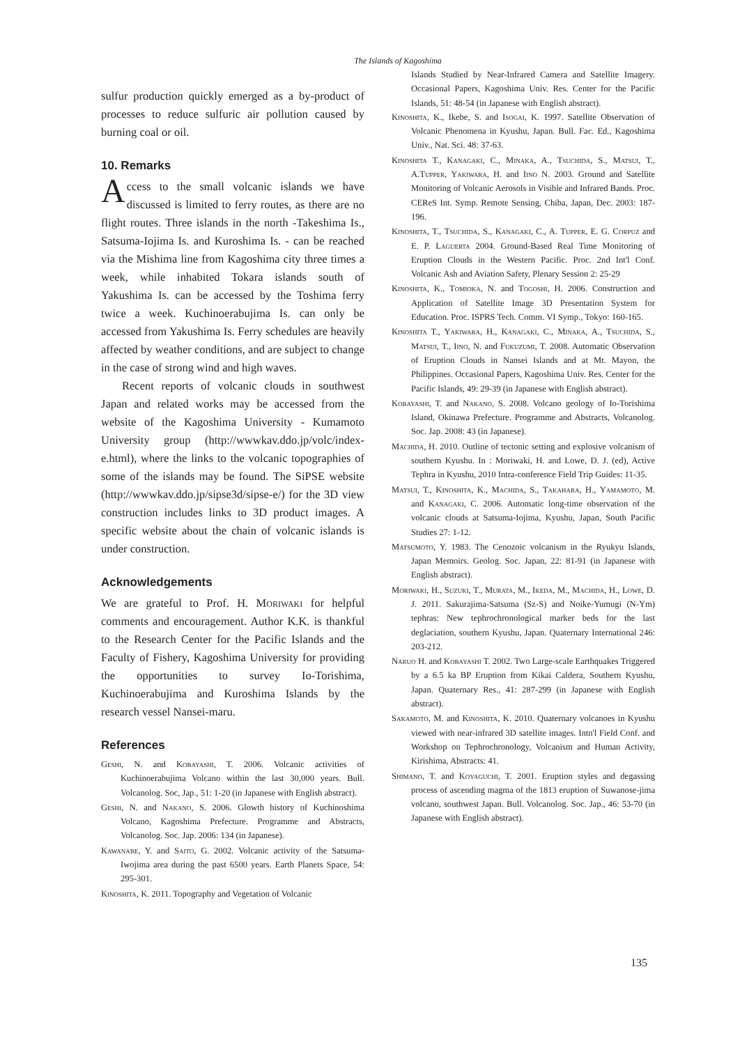The Islands of Kagoshima
sulfur production quickly emerged as a by-product of processes to reduce sulfuric air pollution caused by burning coal or oil.
10. Remarks
Access to the small volcanic islands we have discussed is limited to ferry routes, as there are no flight routes. Three islands in the north -Takeshima Is., Satsuma-Iojima Is. and Kuroshima Is. - can be reached via the Mishima line from Kagoshima city three times a week, while inhabited Tokara islands south of Yakushima Is. can be accessed by the Toshima ferry twice a week. Kuchinoerabujima Is. can only be accessed from Yakushima Is. Ferry schedules are heavily affected by weather conditions, and are subject to change in the case of strong wind and high waves.
Recent reports of volcanic clouds in southwest Japan and related works may be accessed from the website of the Kagoshima University - Kumamoto University group (http://wwwkav.ddo.jp/volc/index-e.html), where the links to the volcanic topographies of some of the islands may be found. The SiPSE website (http://wwwkav.ddo.jp/sipse3d/sipse-e/) for the 3D view construction includes links to 3D product images. A specific website about the chain of volcanic islands is under construction.
Acknowledgements
We are grateful to Prof. H. Moriwaki for helpful comments and encouragement. Author K.K. is thankful to the Research Center for the Pacific Islands and the Faculty of Fishery, Kagoshima University for providing the opportunities to survey Io-Torishima, Kuchinoerabujima and Kuroshima Islands by the research vessel Nansei-maru.
References
Geshi, N. and Kobayashi, T. 2006. Volcanic activities of Kuchinoerabujima Volcano within the last 30,000 years. Bull. Volcanolog. Soc, Jap., 51: 1-20 (in Japanese with English abstract).
Geshi, N. and Nakano, S. 2006. Glowth history of Kuchinoshima Volcano, Kagoshima Prefecture. Programme and Abstracts, Volcanolog. Soc. Jap. 2006: 134 (in Japanese).
Kawanabe, Y. and Saito, G. 2002. Volcanic activity of the Satsuma-Iwojima area during the past 6500 years. Earth Planets Space, 54: 295-301.
Kinoshita, K. 2011. Topography and Vegetation of Volcanic
Islands Studied by Near-Infrared Camera and Satellite Imagery. Occasional Papers, Kagoshima Univ. Res. Center for the Pacific Islands, 51: 48-54 (in Japanese with English abstract).
Kinoshita, K., Ikebe, S. and Isogai, K. 1997. Satellite Observation of Volcanic Phenomena in Kyushu, Japan. Bull. Fac. Ed., Kagoshima Univ., Nat. Sci. 48: 37-63.
Kinoshita T., Kanagaki, C., Minaka, A., Tsuchida, S., Matsui, T., A.Tupper, Yakiwara, H. and Iino N. 2003. Ground and Satellite Monitoring of Volcanic Aerosols in Visible and Infrared Bands. Proc. CEReS Int. Symp. Remote Sensing, Chiba, Japan, Dec. 2003: 187-196.
Kinoshita, T., Tsuchida, S., Kanagaki, C., A. Tupper, E. G. Corpuz and E. P. Laguerta 2004. Ground-Based Real Time Monitoring of Eruption Clouds in the Western Pacific. Proc. 2nd Int'l Conf. Volcanic Ash and Aviation Safety, Plenary Session 2: 25-29
Kinoshita, K., Tomioka, N. and Togoshi, H. 2006. Construction and Application of Satellite Image 3D Presentation System for Education. Proc. ISPRS Tech. Comm. VI Symp., Tokyo: 160-165.
Kinoshita T., Yakiwara, H., Kanagaki, C., Minaka, A., Tsuchida, S., Matsui, T., Iino, N. and Fukuzumi, T. 2008. Automatic Observation of Eruption Clouds in Nansei Islands and at Mt. Mayon, the Philippines. Occasional Papers, Kagoshima Univ. Res. Center for the Pacific Islands, 49: 29-39 (in Japanese with English abstract).
Kobayashi, T. and Nakano, S. 2008. Volcano geology of Io-Torishima Island, Okinawa Prefecture. Programme and Abstracts, Volcanolog. Soc. Jap. 2008: 43 (in Japanese).
Machida, H. 2010. Outline of tectonic setting and explosive volcanism of southern Kyushu. In : Moriwaki, H. and Lowe, D. J. (ed), Active Tephra in Kyushu, 2010 Intra-conference Field Trip Guides: 11-35.
Matsui, T., Kinoshita, K., Machida, S., Takahara, H., Yamamoto, M. and Kanagaki, C. 2006. Automatic long-time observation of the volcanic clouds at Satsuma-Iojima, Kyushu, Japan, South Pacific Studies 27: 1-12.
Matsumoto, Y. 1983. The Cenozoic volcanism in the Ryukyu Islands, Japan Memoirs. Geolog. Soc. Japan, 22: 81-91 (in Japanese with English abstract).
Moriwaki, H., Suzuki, T., Murata, M., Ikeda, M., Machida, H., Lowe, D. J. 2011. Sakurajima-Satsuma (Sz-S) and Noike-Yumugi (N-Ym) tephras: New tephrochronological marker beds for the last deglaciation, southern Kyushu, Japan. Quaternary International 246: 203-212.
Naruo H. and Kobayashi T. 2002. Two Large-scale Earthquakes Triggered by a 6.5 ka BP Eruption from Kikai Caldera, Southern Kyushu, Japan. Quaternary Res., 41: 287-299 (in Japanese with English abstract).
Sakamoto, M. and Kinoshita, K. 2010. Quaternary volcanoes in Kyushu viewed with near-infrared 3D satellite images. Intn'l Field Conf. and Workshop on Tephrochronology, Volcanism and Human Activity, Kirishima, Abstracts: 41.
Shimano, T. and Koyaguchi, T. 2001. Eruption styles and degassing process of ascending magma of the 1813 eruption of Suwanose-jima volcano, southwest Japan. Bull. Volcanolog. Soc. Jap., 46: 53-70 (in Japanese with English abstract).
135